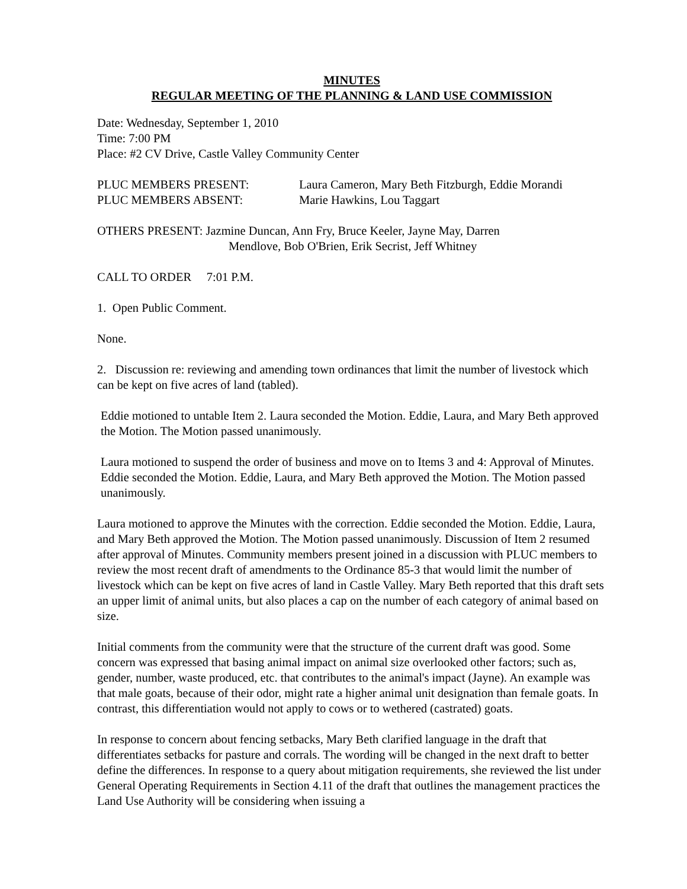MINUTES
REGULAR MEETING OF THE PLANNING & LAND USE COMMISSION
Date: Wednesday, September 1, 2010
Time: 7:00 PM
Place: #2 CV Drive, Castle Valley Community Center
PLUC MEMBERS PRESENT: Laura Cameron, Mary Beth Fitzburgh, Eddie Morandi
PLUC MEMBERS ABSENT: Marie Hawkins, Lou Taggart
OTHERS PRESENT: Jazmine Duncan, Ann Fry, Bruce Keeler, Jayne May, Darren
Mendlove, Bob O'Brien, Erik Secrist, Jeff Whitney
CALL TO ORDER 7:01 P.M.
1. Open Public Comment.
None.
2. Discussion re: reviewing and amending town ordinances that limit the number of livestock which can be kept on five acres of land (tabled).
Eddie motioned to untable Item 2. Laura seconded the Motion. Eddie, Laura, and Mary Beth approved the Motion. The Motion passed unanimously.
Laura motioned to suspend the order of business and move on to Items 3 and 4: Approval of Minutes. Eddie seconded the Motion. Eddie, Laura, and Mary Beth approved the Motion. The Motion passed unanimously.
Laura motioned to approve the Minutes with the correction. Eddie seconded the Motion. Eddie, Laura, and Mary Beth approved the Motion. The Motion passed unanimously. Discussion of Item 2 resumed after approval of Minutes. Community members present joined in a discussion with PLUC members to review the most recent draft of amendments to the Ordinance 85-3 that would limit the number of livestock which can be kept on five acres of land in Castle Valley. Mary Beth reported that this draft sets an upper limit of animal units, but also places a cap on the number of each category of animal based on size.
Initial comments from the community were that the structure of the current draft was good. Some concern was expressed that basing animal impact on animal size overlooked other factors; such as, gender, number, waste produced, etc. that contributes to the animal's impact (Jayne). An example was that male goats, because of their odor, might rate a higher animal unit designation than female goats. In contrast, this differentiation would not apply to cows or to wethered (castrated) goats.
In response to concern about fencing setbacks, Mary Beth clarified language in the draft that differentiates setbacks for pasture and corrals. The wording will be changed in the next draft to better define the differences. In response to a query about mitigation requirements, she reviewed the list under General Operating Requirements in Section 4.11 of the draft that outlines the management practices the Land Use Authority will be considering when issuing a